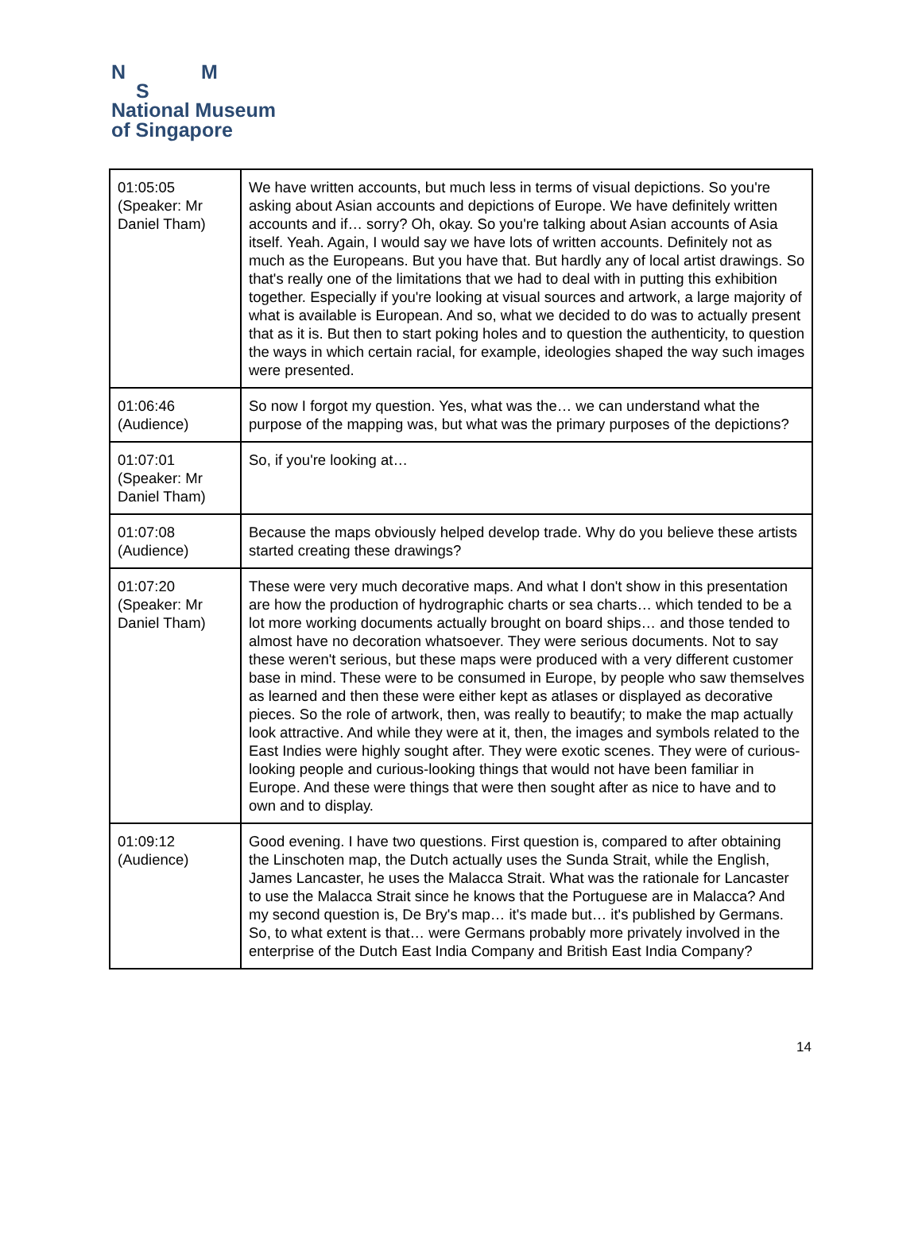N M
S
National Museum
of Singapore
| 01:05:05 (Speaker: Mr Daniel Tham) | We have written accounts, but much less in terms of visual depictions. So you're asking about Asian accounts and depictions of Europe. We have definitely written accounts and if… sorry? Oh, okay. So you're talking about Asian accounts of Asia itself. Yeah. Again, I would say we have lots of written accounts. Definitely not as much as the Europeans. But you have that. But hardly any of local artist drawings. So that's really one of the limitations that we had to deal with in putting this exhibition together. Especially if you're looking at visual sources and artwork, a large majority of what is available is European. And so, what we decided to do was to actually present that as it is. But then to start poking holes and to question the authenticity, to question the ways in which certain racial, for example, ideologies shaped the way such images were presented. |
| 01:06:46 (Audience) | So now I forgot my question. Yes, what was the… we can understand what the purpose of the mapping was, but what was the primary purposes of the depictions? |
| 01:07:01 (Speaker: Mr Daniel Tham) | So, if you're looking at… |
| 01:07:08 (Audience) | Because the maps obviously helped develop trade. Why do you believe these artists started creating these drawings? |
| 01:07:20 (Speaker: Mr Daniel Tham) | These were very much decorative maps. And what I don't show in this presentation are how the production of hydrographic charts or sea charts… which tended to be a lot more working documents actually brought on board ships… and those tended to almost have no decoration whatsoever. They were serious documents. Not to say these weren't serious, but these maps were produced with a very different customer base in mind. These were to be consumed in Europe, by people who saw themselves as learned and then these were either kept as atlases or displayed as decorative pieces. So the role of artwork, then, was really to beautify; to make the map actually look attractive. And while they were at it, then, the images and symbols related to the East Indies were highly sought after. They were exotic scenes. They were of curious-looking people and curious-looking things that would not have been familiar in Europe. And these were things that were then sought after as nice to have and to own and to display. |
| 01:09:12 (Audience) | Good evening. I have two questions. First question is, compared to after obtaining the Linschoten map, the Dutch actually uses the Sunda Strait, while the English, James Lancaster, he uses the Malacca Strait. What was the rationale for Lancaster to use the Malacca Strait since he knows that the Portuguese are in Malacca? And my second question is, De Bry's map… it's made but… it's published by Germans. So, to what extent is that… were Germans probably more privately involved in the enterprise of the Dutch East India Company and British East India Company? |
14